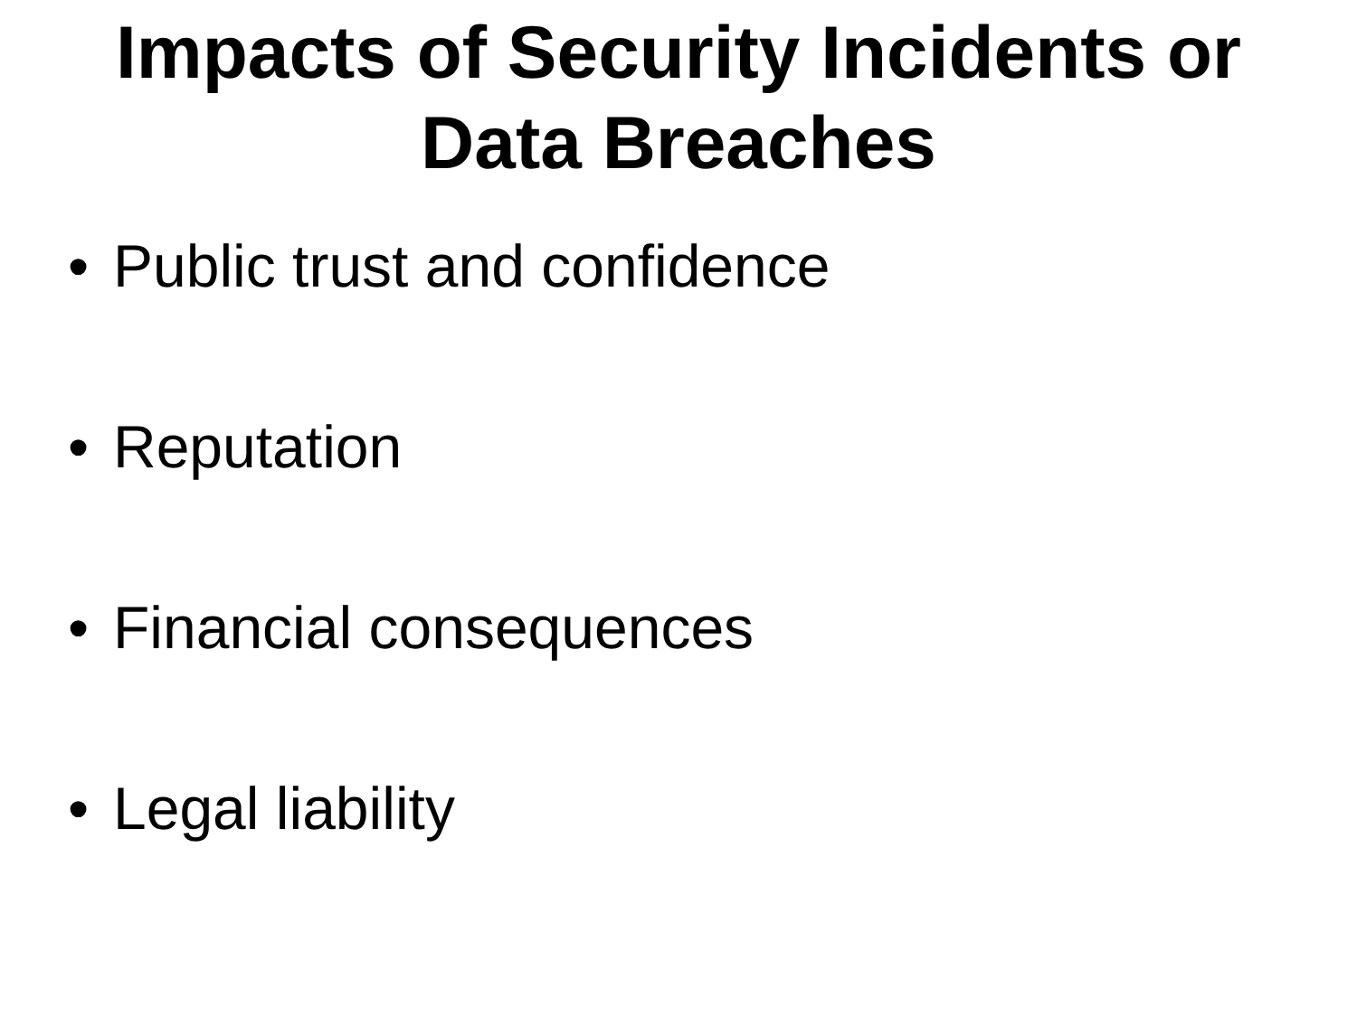Impacts of Security Incidents or
Data Breaches
• Public trust and confidence
• Reputation
• Financial consequences
• Legal liability